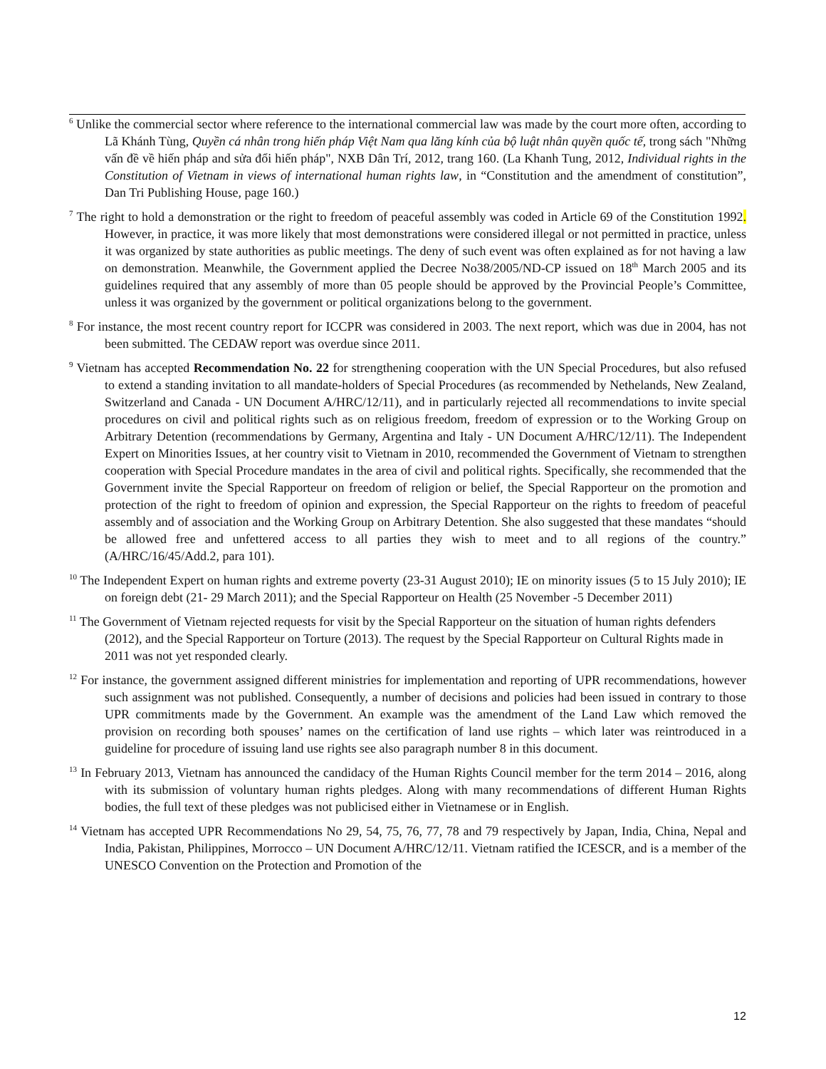<sup>6</sup> Unlike the commercial sector where reference to the international commercial law was made by the court more often, according to Lã Khánh Tùng, Quyền cá nhân trong hiến pháp Việt Nam qua lăng kính của bộ luật nhân quyền quốc tế, trong sách "Những vấn đề về hiến pháp and sửa đổi hiến pháp", NXB Dân Trí, 2012, trang 160. (La Khanh Tung, 2012, Individual rights in the Constitution of Vietnam in views of international human rights law, in “Constitution and the amendment of constitution”, Dan Tri Publishing House, page 160.)
<sup>7</sup> The right to hold a demonstration or the right to freedom of peaceful assembly was coded in Article 69 of the Constitution 1992. However, in practice, it was more likely that most demonstrations were considered illegal or not permitted in practice, unless it was organized by state authorities as public meetings. The deny of such event was often explained as for not having a law on demonstration. Meanwhile, the Government applied the Decree No38/2005/ND-CP issued on 18<sup>th</sup> March 2005 and its guidelines required that any assembly of more than 05 people should be approved by the Provincial People’s Committee, unless it was organized by the government or political organizations belong to the government.
<sup>8</sup> For instance, the most recent country report for ICCPR was considered in 2003. The next report, which was due in 2004, has not been submitted. The CEDAW report was overdue since 2011.
<sup>9</sup> Vietnam has accepted Recommendation No. 22 for strengthening cooperation with the UN Special Procedures, but also refused to extend a standing invitation to all mandate-holders of Special Procedures (as recommended by Nethelands, New Zealand, Switzerland and Canada - UN Document A/HRC/12/11), and in particularly rejected all recommendations to invite special procedures on civil and political rights such as on religious freedom, freedom of expression or to the Working Group on Arbitrary Detention (recommendations by Germany, Argentina and Italy - UN Document A/HRC/12/11). The Independent Expert on Minorities Issues, at her country visit to Vietnam in 2010, recommended the Government of Vietnam to strengthen cooperation with Special Procedure mandates in the area of civil and political rights. Specifically, she recommended that the Government invite the Special Rapporteur on freedom of religion or belief, the Special Rapporteur on the promotion and protection of the right to freedom of opinion and expression, the Special Rapporteur on the rights to freedom of peaceful assembly and of association and the Working Group on Arbitrary Detention. She also suggested that these mandates “should be allowed free and unfettered access to all parties they wish to meet and to all regions of the country.” (A/HRC/16/45/Add.2, para 101).
<sup>10</sup> The Independent Expert on human rights and extreme poverty (23-31 August 2010); IE on minority issues (5 to 15 July 2010); IE on foreign debt (21- 29 March 2011); and the Special Rapporteur on Health (25 November -5 December 2011)
<sup>11</sup> The Government of Vietnam rejected requests for visit by the Special Rapporteur on the situation of human rights defenders (2012), and the Special Rapporteur on Torture (2013). The request by the Special Rapporteur on Cultural Rights made in 2011 was not yet responded clearly.
<sup>12</sup> For instance, the government assigned different ministries for implementation and reporting of UPR recommendations, however such assignment was not published. Consequently, a number of decisions and policies had been issued in contrary to those UPR commitments made by the Government. An example was the amendment of the Land Law which removed the provision on recording both spouses’ names on the certification of land use rights – which later was reintroduced in a guideline for procedure of issuing land use rights see also paragraph number 8 in this document.
<sup>13</sup> In February 2013, Vietnam has announced the candidacy of the Human Rights Council member for the term 2014 – 2016, along with its submission of voluntary human rights pledges. Along with many recommendations of different Human Rights bodies, the full text of these pledges was not publicised either in Vietnamese or in English.
<sup>14</sup> Vietnam has accepted UPR Recommendations No 29, 54, 75, 76, 77, 78 and 79 respectively by Japan, India, China, Nepal and India, Pakistan, Philippines, Morrocco – UN Document A/HRC/12/11. Vietnam ratified the ICESCR, and is a member of the UNESCO Convention on the Protection and Promotion of the
12